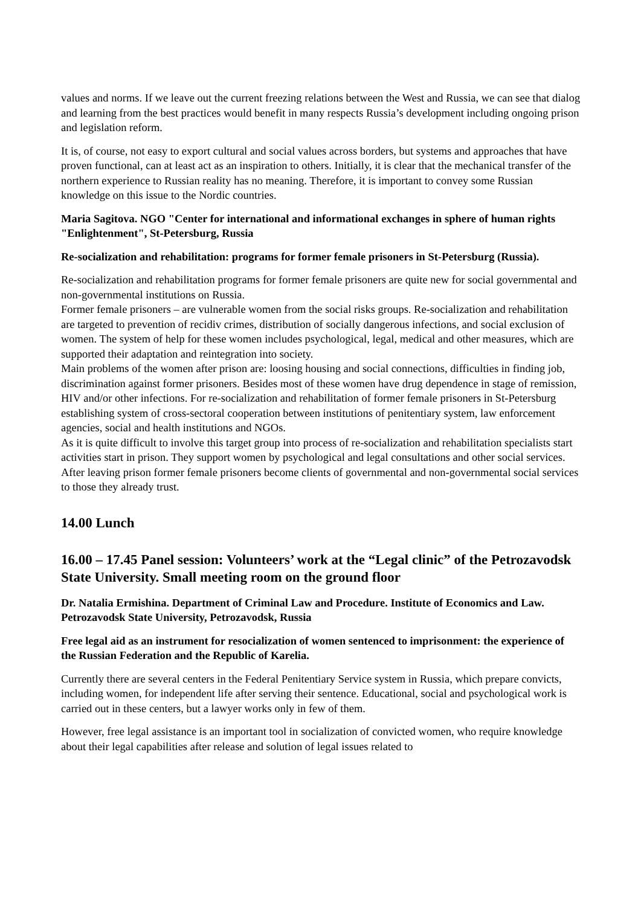values and norms. If we leave out the current freezing relations between the West and Russia, we can see that dialog and learning from the best practices would benefit in many respects Russia’s development including ongoing prison and legislation reform.
It is, of course, not easy to export cultural and social values across borders, but systems and approaches that have proven functional, can at least act as an inspiration to others. Initially, it is clear that the mechanical transfer of the northern experience to Russian reality has no meaning. Therefore, it is important to convey some Russian knowledge on this issue to the Nordic countries.
Maria Sagitova. NGO "Center for international and informational exchanges in sphere of human rights "Enlightenment", St-Petersburg, Russia
Re-socialization and rehabilitation: programs for former female prisoners in St-Petersburg (Russia).
Re-socialization and rehabilitation programs for former female prisoners are quite new for social governmental and non-governmental institutions on Russia.
Former female prisoners – are vulnerable women from the social risks groups. Re-socialization and rehabilitation are targeted to prevention of recidiv crimes, distribution of socially dangerous infections, and social exclusion of women. The system of help for these women includes psychological, legal, medical and other measures, which are supported their adaptation and reintegration into society.
Main problems of the women after prison are: loosing housing and social connections, difficulties in finding job, discrimination against former prisoners. Besides most of these women have drug dependence in stage of remission, HIV and/or other infections. For re-socialization and rehabilitation of former female prisoners in St-Petersburg establishing system of cross-sectoral cooperation between institutions of penitentiary system, law enforcement agencies, social and health institutions and NGOs.
As it is quite difficult to involve this target group into process of re-socialization and rehabilitation specialists start activities start in prison. They support women by psychological and legal consultations and other social services. After leaving prison former female prisoners become clients of governmental and non-governmental social services to those they already trust.
14.00 Lunch
16.00 – 17.45 Panel session: Volunteers’ work at the “Legal clinic” of the Petrozavodsk State University. Small meeting room on the ground floor
Dr. Natalia Ermishina. Department of Criminal Law and Procedure. Institute of Economics and Law. Petrozavodsk State University, Petrozavodsk, Russia
Free legal aid as an instrument for resocialization of women sentenced to imprisonment: the experience of the Russian Federation and the Republic of Karelia.
Currently there are several centers in the Federal Penitentiary Service system in Russia, which prepare convicts, including women, for independent life after serving their sentence. Educational, social and psychological work is carried out in these centers, but a lawyer works only in few of them.
However, free legal assistance is an important tool in socialization of convicted women, who require knowledge about their legal capabilities after release and solution of legal issues related to